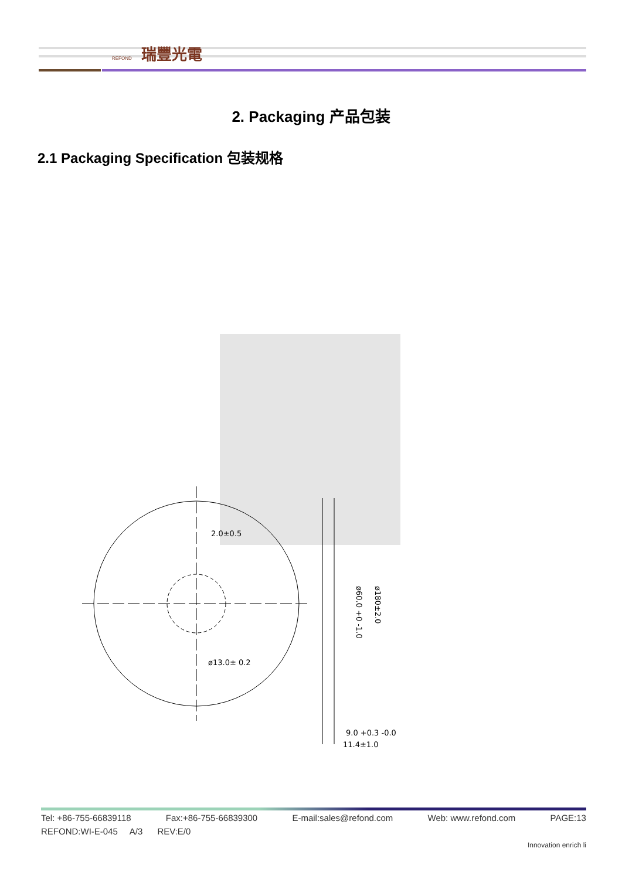瑞豐光電
REFOND
2. Packaging 产品包装
2.1 Packaging Specification 包装规格
2.0±0.5
ø13.0± 0.2
ø180±2.0
ø60.0 +0 -1.0
9.0 +0.3 -0.0
11.4±1.0
Tel: +86-755-66839118 Fax:+86-755-66839300 E-mail:sales@refond.com Web: www.refond.com PAGE:13
REFOND:WI-E-045 A/3 REV:E/0
Innovation enrich li